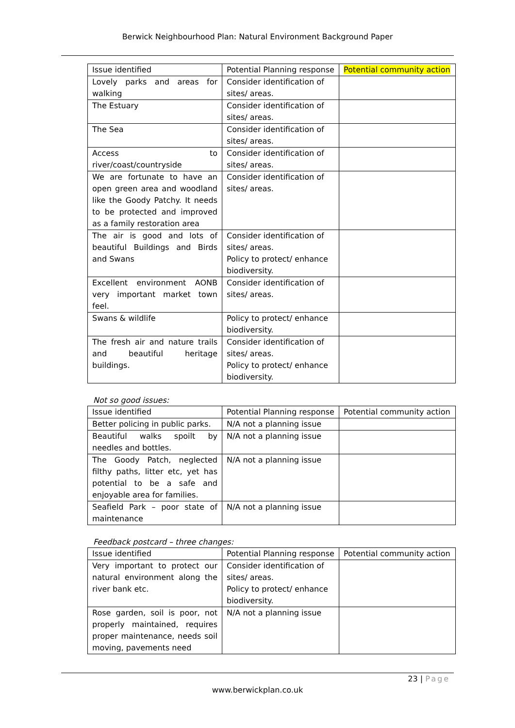Berwick Neighbourhood Plan: Natural Environment Background Paper
| Issue identified | Potential Planning response | Potential community action |
| --- | --- | --- |
| Lovely parks and areas for walking | Consider identification of sites/ areas. | |
| The Estuary | Consider identification of sites/ areas. | |
| The Sea | Consider identification of sites/ areas. | |
| Access to river/coast/countryside | Consider identification of sites/ areas. | |
| We are fortunate to have an open green area and woodland like the Goody Patchy. It needs to be protected and improved as a family restoration area | Consider identification of sites/ areas. | |
| The air is good and lots of beautiful Buildings and Birds and Swans | Consider identification of sites/ areas. Policy to protect/ enhance biodiversity. | |
| Excellent environment AONB very important market town feel. | Consider identification of sites/ areas. | |
| Swans & wildlife | Policy to protect/ enhance biodiversity. | |
| The fresh air and nature trails and beautiful heritage buildings. | Consider identification of sites/ areas. Policy to protect/ enhance biodiversity. | |
Not so good issues:
| Issue identified | Potential Planning response | Potential community action |
| --- | --- | --- |
| Better policing in public parks. | N/A not a planning issue | |
| Beautiful walks spoilt by needles and bottles. | N/A not a planning issue | |
| The Goody Patch, neglected filthy paths, litter etc, yet has potential to be a safe and enjoyable area for families. | N/A not a planning issue | |
| Seafield Park – poor state of maintenance | N/A not a planning issue | |
Feedback postcard – three changes:
| Issue identified | Potential Planning response | Potential community action |
| --- | --- | --- |
| Very important to protect our natural environment along the river bank etc. | Consider identification of sites/ areas. Policy to protect/ enhance biodiversity. | |
| Rose garden, soil is poor, not properly maintained, requires proper maintenance, needs soil moving, pavements need | N/A not a planning issue | |
23 | Page
www.berwickplan.co.uk